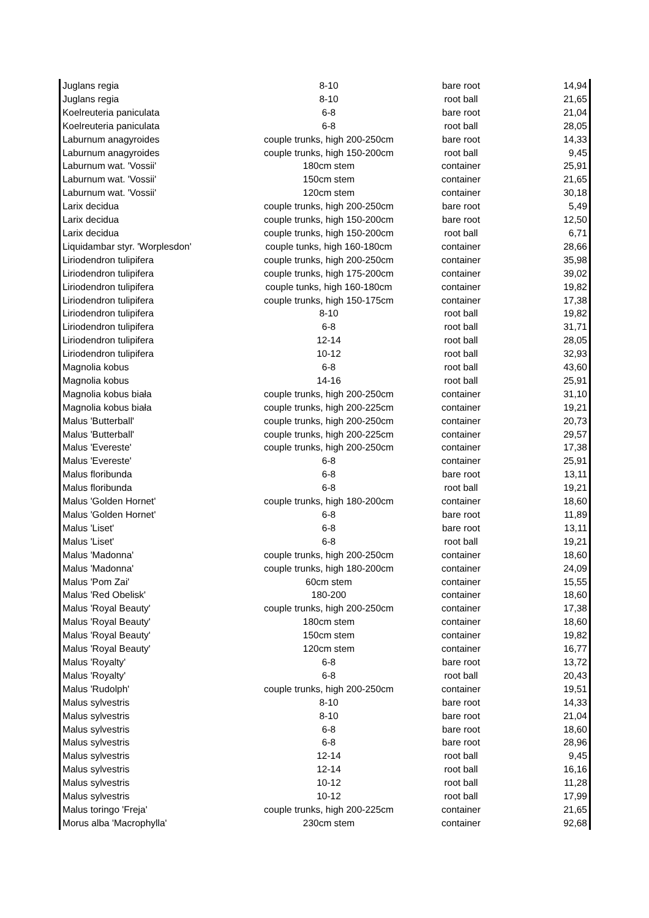| Juglans regia | 8-10 | bare root | 14,94 |
| Juglans regia | 8-10 | root ball | 21,65 |
| Koelreuteria paniculata | 6-8 | bare root | 21,04 |
| Koelreuteria paniculata | 6-8 | root ball | 28,05 |
| Laburnum anagyroides | couple trunks, high 200-250cm | bare root | 14,33 |
| Laburnum anagyroides | couple trunks, high 150-200cm | root ball | 9,45 |
| Laburnum wat. 'Vossii' | 180cm stem | container | 25,91 |
| Laburnum wat. 'Vossii' | 150cm stem | container | 21,65 |
| Laburnum wat. 'Vossii' | 120cm stem | container | 30,18 |
| Larix decidua | couple trunks, high 200-250cm | bare root | 5,49 |
| Larix decidua | couple trunks, high 150-200cm | bare root | 12,50 |
| Larix decidua | couple trunks, high 150-200cm | root ball | 6,71 |
| Liquidambar styr. 'Worplesdon' | couple tunks, high 160-180cm | container | 28,66 |
| Liriodendron tulipifera | couple trunks, high 200-250cm | container | 35,98 |
| Liriodendron tulipifera | couple trunks, high 175-200cm | container | 39,02 |
| Liriodendron tulipifera | couple tunks, high 160-180cm | container | 19,82 |
| Liriodendron tulipifera | couple trunks, high 150-175cm | container | 17,38 |
| Liriodendron tulipifera | 8-10 | root ball | 19,82 |
| Liriodendron tulipifera | 6-8 | root ball | 31,71 |
| Liriodendron tulipifera | 12-14 | root ball | 28,05 |
| Liriodendron tulipifera | 10-12 | root ball | 32,93 |
| Magnolia kobus | 6-8 | root ball | 43,60 |
| Magnolia kobus | 14-16 | root ball | 25,91 |
| Magnolia kobus biała | couple trunks, high 200-250cm | container | 31,10 |
| Magnolia kobus biała | couple trunks, high 200-225cm | container | 19,21 |
| Malus 'Butterball' | couple trunks, high 200-250cm | container | 20,73 |
| Malus 'Butterball' | couple trunks, high 200-225cm | container | 29,57 |
| Malus 'Evereste' | couple trunks, high 200-250cm | container | 17,38 |
| Malus 'Evereste' | 6-8 | container | 25,91 |
| Malus floribunda | 6-8 | bare root | 13,11 |
| Malus floribunda | 6-8 | root ball | 19,21 |
| Malus 'Golden Hornet' | couple trunks, high 180-200cm | container | 18,60 |
| Malus 'Golden Hornet' | 6-8 | bare root | 11,89 |
| Malus 'Liset' | 6-8 | bare root | 13,11 |
| Malus 'Liset' | 6-8 | root ball | 19,21 |
| Malus 'Madonna' | couple trunks, high 200-250cm | container | 18,60 |
| Malus 'Madonna' | couple trunks, high 180-200cm | container | 24,09 |
| Malus 'Pom Zai' | 60cm stem | container | 15,55 |
| Malus 'Red Obelisk' | 180-200 | container | 18,60 |
| Malus 'Royal Beauty' | couple trunks, high 200-250cm | container | 17,38 |
| Malus 'Royal Beauty' | 180cm stem | container | 18,60 |
| Malus 'Royal Beauty' | 150cm stem | container | 19,82 |
| Malus 'Royal Beauty' | 120cm stem | container | 16,77 |
| Malus 'Royalty' | 6-8 | bare root | 13,72 |
| Malus 'Royalty' | 6-8 | root ball | 20,43 |
| Malus 'Rudolph' | couple trunks, high 200-250cm | container | 19,51 |
| Malus sylvestris | 8-10 | bare root | 14,33 |
| Malus sylvestris | 8-10 | bare root | 21,04 |
| Malus sylvestris | 6-8 | bare root | 18,60 |
| Malus sylvestris | 6-8 | bare root | 28,96 |
| Malus sylvestris | 12-14 | root ball | 9,45 |
| Malus sylvestris | 12-14 | root ball | 16,16 |
| Malus sylvestris | 10-12 | root ball | 11,28 |
| Malus sylvestris | 10-12 | root ball | 17,99 |
| Malus toringo 'Freja' | couple trunks, high 200-225cm | container | 21,65 |
| Morus alba 'Macrophylla' | 230cm stem | container | 92,68 |